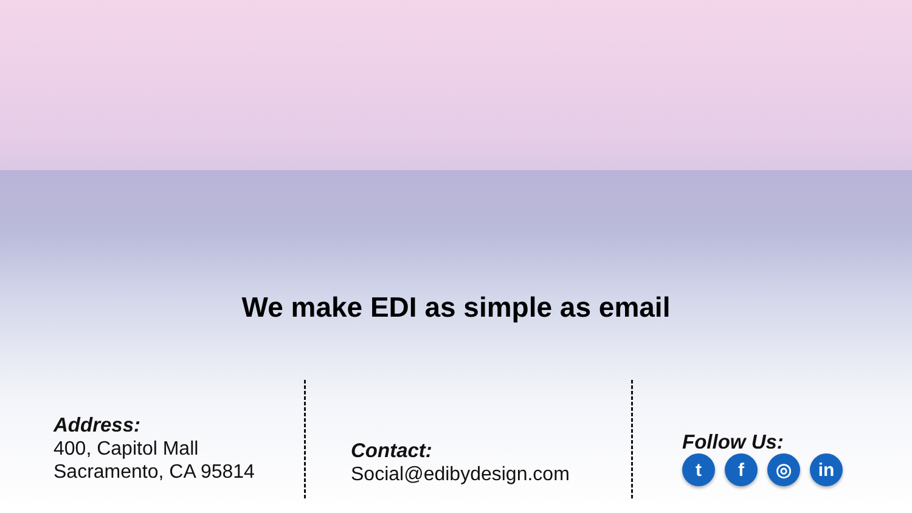We make EDI as simple as email
Address:
400, Capitol Mall
Sacramento, CA 95814
Contact:
Social@edibydesign.com
Follow Us:
t f ◎ in